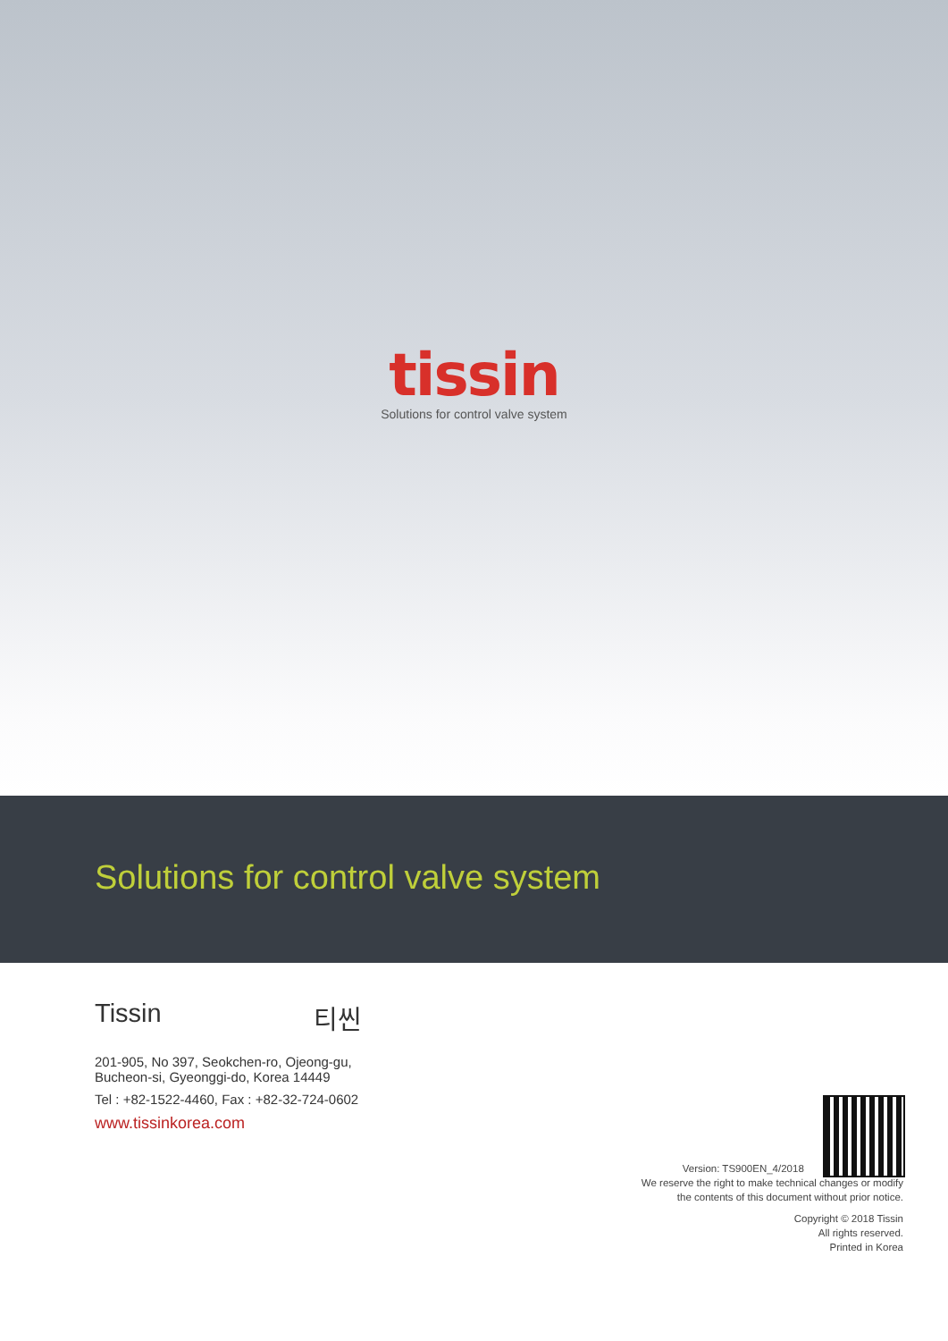tissin
Solutions for control valve system
Solutions for control valve system
Tissin 티씬
201-905, No 397, Seokchen-ro, Ojeong-gu,
Bucheon-si, Gyeonggi-do, Korea 14449
Tel : +82-1522-4460, Fax : +82-32-724-0602
www.tissinkorea.com
Version: TS900EN_4/2018
We reserve the right to make technical changes or modify
the contents of this document without prior notice.
Copyright © 2018 Tissin
All rights reserved.
Printed in Korea